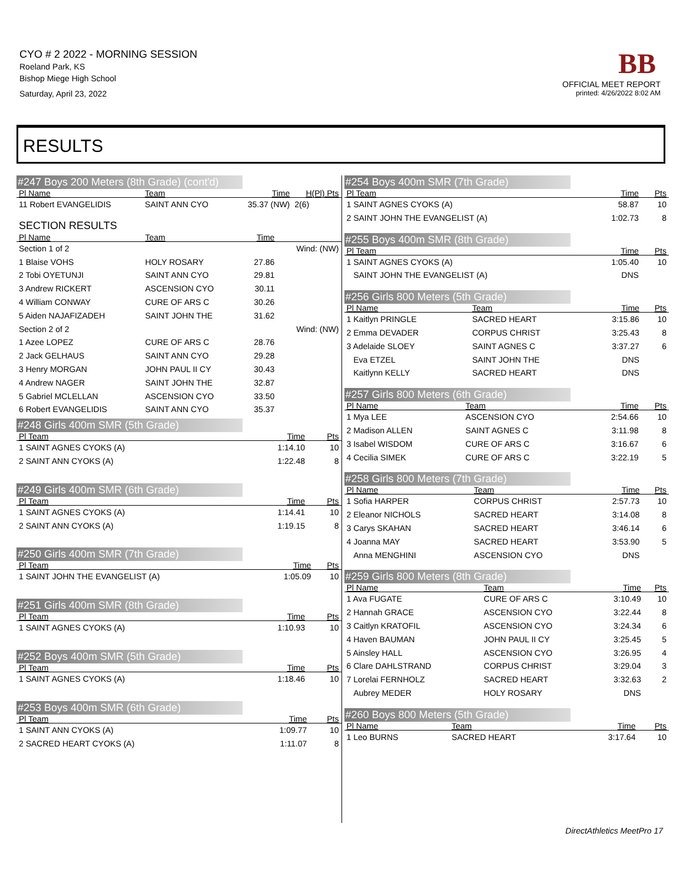CYO # 2 2022 - MORNING SESSION
Roeland Park, KS
Bishop Miege High School
Saturday, April 23, 2022
BB
OFFICIAL MEET REPORT
printed: 4/26/2022 8:02 AM
RESULTS
#247 Boys 200 Meters (8th Grade) (cont'd)
| Pl Name | Team | Time | H(Pl) Pts |
| --- | --- | --- | --- |
| 11 Robert EVANGELIDIS | SAINT ANN CYO | 35.37 (NW) | 2(6) |
SECTION RESULTS
| Pl Name | Team | Time | |
| --- | --- | --- | --- |
| Section 1 of 2 | | | Wind: (NW) |
| 1 Blaise VOHS | HOLY ROSARY | 27.86 | |
| 2 Tobi OYETUNJI | SAINT ANN CYO | 29.81 | |
| 3 Andrew RICKERT | ASCENSION CYO | 30.11 | |
| 4 William CONWAY | CURE OF ARS C | 30.26 | |
| 5 Aiden NAJAFIZADEH | SAINT JOHN THE | 31.62 | |
| Section 2 of 2 | | | Wind: (NW) |
| 1 Azee LOPEZ | CURE OF ARS C | 28.76 | |
| 2 Jack GELHAUS | SAINT ANN CYO | 29.28 | |
| 3 Henry MORGAN | JOHN PAUL II CY | 30.43 | |
| 4 Andrew NAGER | SAINT JOHN THE | 32.87 | |
| 5 Gabriel MCLELLAN | ASCENSION CYO | 33.50 | |
| 6 Robert EVANGELIDIS | SAINT ANN CYO | 35.37 | |
#248 Girls 400m SMR (5th Grade)
| Pl Team | Time | Pts |
| --- | --- | --- |
| 1 SAINT AGNES CYOKS (A) | 1:14.10 | 10 |
| 2 SAINT ANN CYOKS (A) | 1:22.48 | 8 |
#249 Girls 400m SMR (6th Grade)
| Pl Team | Time | Pts |
| --- | --- | --- |
| 1 SAINT AGNES CYOKS (A) | 1:14.41 | 10 |
| 2 SAINT ANN CYOKS (A) | 1:19.15 | 8 |
#250 Girls 400m SMR (7th Grade)
| Pl Team | Time | Pts |
| --- | --- | --- |
| 1 SAINT JOHN THE EVANGELIST (A) | 1:05.09 | 10 |
#251 Girls 400m SMR (8th Grade)
| Pl Team | Time | Pts |
| --- | --- | --- |
| 1 SAINT AGNES CYOKS (A) | 1:10.93 | 10 |
#252 Boys 400m SMR (5th Grade)
| Pl Team | Time | Pts |
| --- | --- | --- |
| 1 SAINT AGNES CYOKS (A) | 1:18.46 | 10 |
#253 Boys 400m SMR (6th Grade)
| Pl Team | Time | Pts |
| --- | --- | --- |
| 1 SAINT ANN CYOKS (A) | 1:09.77 | 10 |
| 2 SACRED HEART CYOKS (A) | 1:11.07 | 8 |
#254 Boys 400m SMR (7th Grade)
| Pl Team | Time | Pts |
| --- | --- | --- |
| 1 SAINT AGNES CYOKS (A) | 58.87 | 10 |
| 2 SAINT JOHN THE EVANGELIST (A) | 1:02.73 | 8 |
#255 Boys 400m SMR (8th Grade)
| Pl Team | Time | Pts |
| --- | --- | --- |
| 1 SAINT AGNES CYOKS (A) | 1:05.40 | 10 |
| SAINT JOHN THE EVANGELIST (A) | DNS | |
#256 Girls 800 Meters (5th Grade)
| Pl Name | Team | Time | Pts |
| --- | --- | --- | --- |
| 1 Kaitlyn PRINGLE | SACRED HEART | 3:15.86 | 10 |
| 2 Emma DEVADER | CORPUS CHRIST | 3:25.43 | 8 |
| 3 Adelaide SLOEY | SAINT AGNES C | 3:37.27 | 6 |
| Eva ETZEL | SAINT JOHN THE | DNS | |
| Kaitlynn KELLY | SACRED HEART | DNS | |
#257 Girls 800 Meters (6th Grade)
| Pl Name | Team | Time | Pts |
| --- | --- | --- | --- |
| 1 Mya LEE | ASCENSION CYO | 2:54.66 | 10 |
| 2 Madison ALLEN | SAINT AGNES C | 3:11.98 | 8 |
| 3 Isabel WISDOM | CURE OF ARS C | 3:16.67 | 6 |
| 4 Cecilia SIMEK | CURE OF ARS C | 3:22.19 | 5 |
#258 Girls 800 Meters (7th Grade)
| Pl Name | Team | Time | Pts |
| --- | --- | --- | --- |
| 1 Sofia HARPER | CORPUS CHRIST | 2:57.73 | 10 |
| 2 Eleanor NICHOLS | SACRED HEART | 3:14.08 | 8 |
| 3 Carys SKAHAN | SACRED HEART | 3:46.14 | 6 |
| 4 Joanna MAY | SACRED HEART | 3:53.90 | 5 |
| Anna MENGHINI | ASCENSION CYO | DNS | |
#259 Girls 800 Meters (8th Grade)
| Pl Name | Team | Time | Pts |
| --- | --- | --- | --- |
| 1 Ava FUGATE | CURE OF ARS C | 3:10.49 | 10 |
| 2 Hannah GRACE | ASCENSION CYO | 3:22.44 | 8 |
| 3 Caitlyn KRATOFIL | ASCENSION CYO | 3:24.34 | 6 |
| 4 Haven BAUMAN | JOHN PAUL II CY | 3:25.45 | 5 |
| 5 Ainsley HALL | ASCENSION CYO | 3:26.95 | 4 |
| 6 Clare DAHLSTRAND | CORPUS CHRIST | 3:29.04 | 3 |
| 7 Lorelai FERNHOLZ | SACRED HEART | 3:32.63 | 2 |
| Aubrey MEDER | HOLY ROSARY | DNS | |
#260 Boys 800 Meters (5th Grade)
| Pl Name | Team | Time | Pts |
| --- | --- | --- | --- |
| 1 Leo BURNS | SACRED HEART | 3:17.64 | 10 |
DirectAthletics MeetPro 17